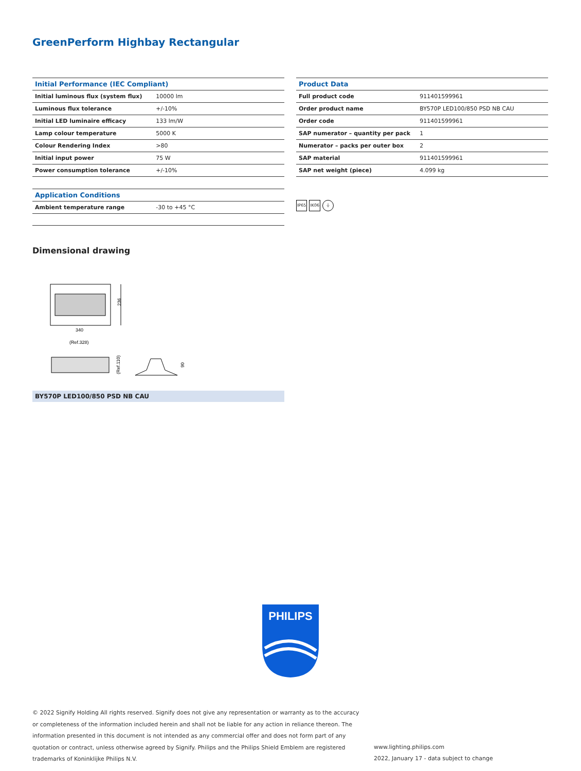GreenPerform Highbay Rectangular
| Initial Performance (IEC Compliant) | |
| --- | --- |
| Initial luminous flux (system flux) | 10000 lm |
| Luminous flux tolerance | +/-10% |
| Initial LED luminaire efficacy | 133 lm/W |
| Lamp colour temperature | 5000 K |
| Colour Rendering Index | >80 |
| Initial input power | 75 W |
| Power consumption tolerance | +/-10% |
| Application Conditions | |
| --- | --- |
| Ambient temperature range | -30 to +45 °C |
| Product Data | |
| --- | --- |
| Full product code | 911401599961 |
| Order product name | BY570P LED100/850 PSD NB CAU |
| Order code | 911401599961 |
| SAP numerator – quantity per pack | 1 |
| Numerator – packs per outer box | 2 |
| SAP material | 911401599961 |
| SAP net weight (piece) | 4.099 kg |
IP65 IK06 ⏚
Dimensional drawing
236
340
(Ref.328)
(Ref.110)
90
BY570P LED100/850 PSD NB CAU
PHILIPS
© 2022 Signify Holding All rights reserved. Signify does not give any representation or warranty as to the accuracy or completeness of the information included herein and shall not be liable for any action in reliance thereon. The information presented in this document is not intended as any commercial offer and does not form part of any quotation or contract, unless otherwise agreed by Signify. Philips and the Philips Shield Emblem are registered trademarks of Koninklijke Philips N.V.
www.lighting.philips.com
2022, January 17 - data subject to change